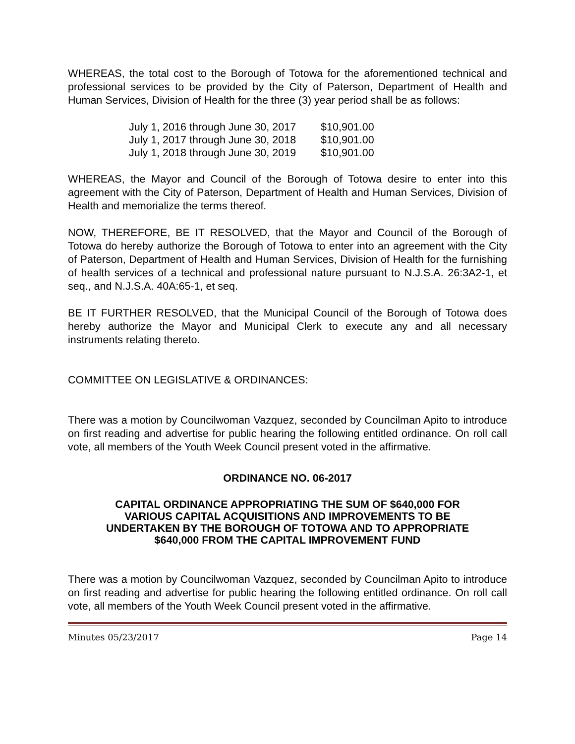WHEREAS, the total cost to the Borough of Totowa for the aforementioned technical and professional services to be provided by the City of Paterson, Department of Health and Human Services, Division of Health for the three (3) year period shall be as follows:
| July 1, 2016 through June 30, 2017 | $10,901.00 |
| July 1, 2017 through June 30, 2018 | $10,901.00 |
| July 1, 2018 through June 30, 2019 | $10,901.00 |
WHEREAS, the Mayor and Council of the Borough of Totowa desire to enter into this agreement with the City of Paterson, Department of Health and Human Services, Division of Health and memorialize the terms thereof.
NOW, THEREFORE, BE IT RESOLVED, that the Mayor and Council of the Borough of Totowa do hereby authorize the Borough of Totowa to enter into an agreement with the City of Paterson, Department of Health and Human Services, Division of Health for the furnishing of health services of a technical and professional nature pursuant to N.J.S.A. 26:3A2-1, et seq., and N.J.S.A. 40A:65-1, et seq.
BE IT FURTHER RESOLVED, that the Municipal Council of the Borough of Totowa does hereby authorize the Mayor and Municipal Clerk to execute any and all necessary instruments relating thereto.
COMMITTEE ON LEGISLATIVE & ORDINANCES:
There was a motion by Councilwoman Vazquez, seconded by Councilman Apito to introduce on first reading and advertise for public hearing the following entitled ordinance. On roll call vote, all members of the Youth Week Council present voted in the affirmative.
ORDINANCE NO. 06-2017
CAPITAL ORDINANCE APPROPRIATING THE SUM OF $640,000 FOR VARIOUS CAPITAL ACQUISITIONS AND IMPROVEMENTS TO BE UNDERTAKEN BY THE BOROUGH OF TOTOWA AND TO APPROPRIATE $640,000 FROM THE CAPITAL IMPROVEMENT FUND
There was a motion by Councilwoman Vazquez, seconded by Councilman Apito to introduce on first reading and advertise for public hearing the following entitled ordinance. On roll call vote, all members of the Youth Week Council present voted in the affirmative.
Minutes 05/23/2017 Page 14